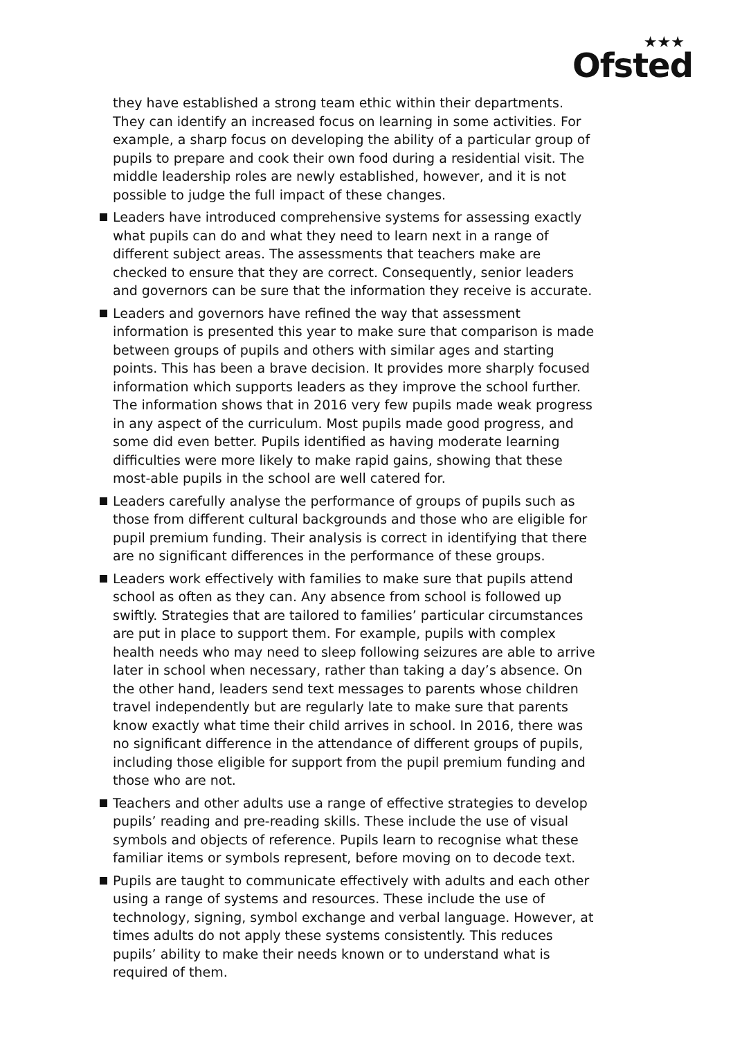★★★
Ofsted
they have established a strong team ethic within their departments. They can identify an increased focus on learning in some activities. For example, a sharp focus on developing the ability of a particular group of pupils to prepare and cook their own food during a residential visit. The middle leadership roles are newly established, however, and it is not possible to judge the full impact of these changes.
Leaders have introduced comprehensive systems for assessing exactly what pupils can do and what they need to learn next in a range of different subject areas. The assessments that teachers make are checked to ensure that they are correct. Consequently, senior leaders and governors can be sure that the information they receive is accurate.
Leaders and governors have refined the way that assessment information is presented this year to make sure that comparison is made between groups of pupils and others with similar ages and starting points. This has been a brave decision. It provides more sharply focused information which supports leaders as they improve the school further. The information shows that in 2016 very few pupils made weak progress in any aspect of the curriculum. Most pupils made good progress, and some did even better. Pupils identified as having moderate learning difficulties were more likely to make rapid gains, showing that these most-able pupils in the school are well catered for.
Leaders carefully analyse the performance of groups of pupils such as those from different cultural backgrounds and those who are eligible for pupil premium funding. Their analysis is correct in identifying that there are no significant differences in the performance of these groups.
Leaders work effectively with families to make sure that pupils attend school as often as they can. Any absence from school is followed up swiftly. Strategies that are tailored to families’ particular circumstances are put in place to support them. For example, pupils with complex health needs who may need to sleep following seizures are able to arrive later in school when necessary, rather than taking a day’s absence. On the other hand, leaders send text messages to parents whose children travel independently but are regularly late to make sure that parents know exactly what time their child arrives in school. In 2016, there was no significant difference in the attendance of different groups of pupils, including those eligible for support from the pupil premium funding and those who are not.
Teachers and other adults use a range of effective strategies to develop pupils’ reading and pre-reading skills. These include the use of visual symbols and objects of reference. Pupils learn to recognise what these familiar items or symbols represent, before moving on to decode text.
Pupils are taught to communicate effectively with adults and each other using a range of systems and resources. These include the use of technology, signing, symbol exchange and verbal language. However, at times adults do not apply these systems consistently. This reduces pupils’ ability to make their needs known or to understand what is required of them.